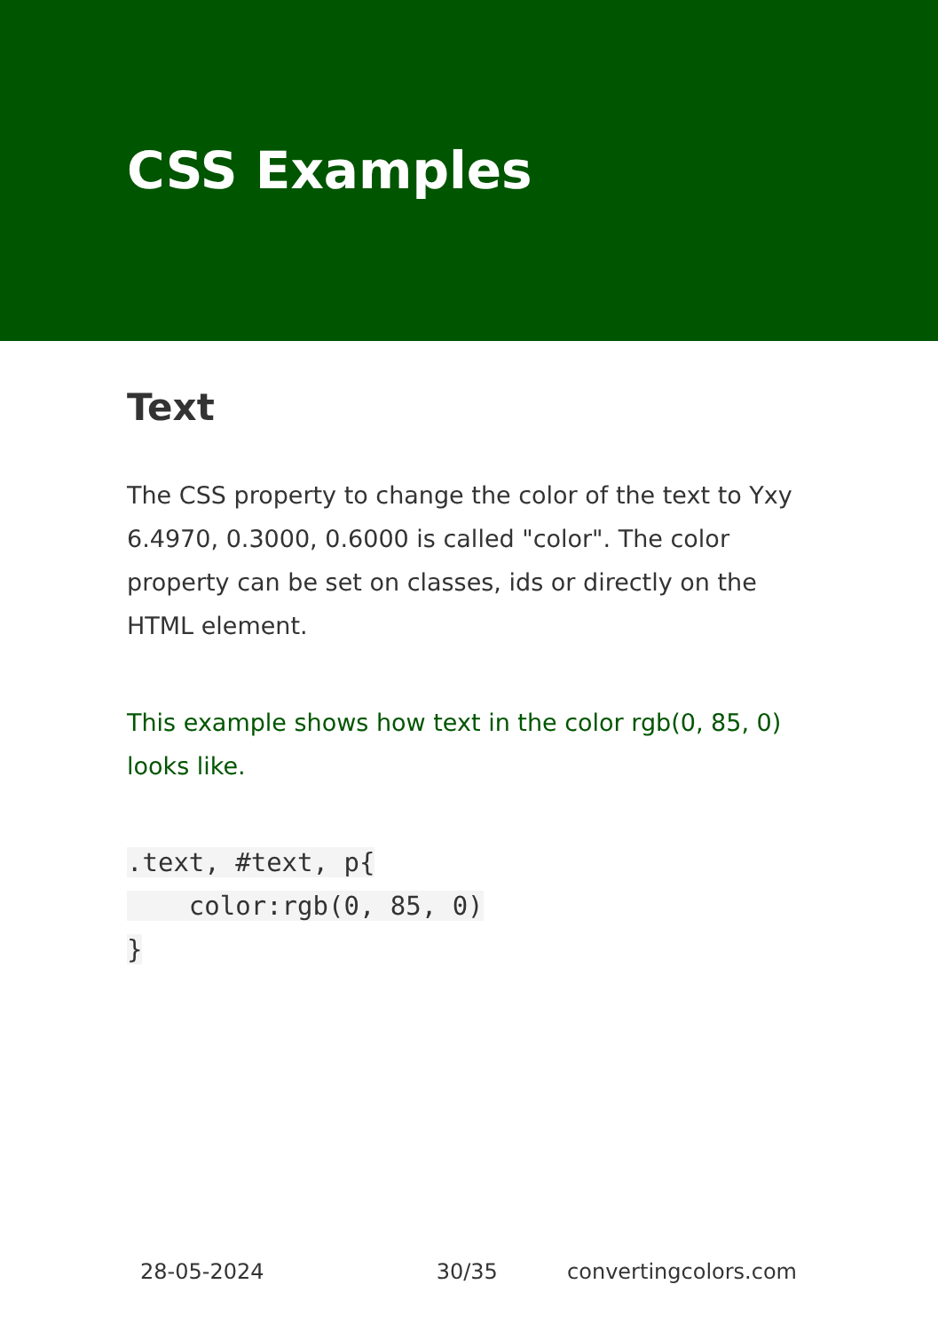CSS Examples
Text
The CSS property to change the color of the text to Yxy 6.4970, 0.3000, 0.6000 is called "color". The color property can be set on classes, ids or directly on the HTML element.
This example shows how text in the color rgb(0, 85, 0) looks like.
.text, #text, p{
    color:rgb(0, 85, 0)
}
28-05-2024 30/35 convertingcolors.com